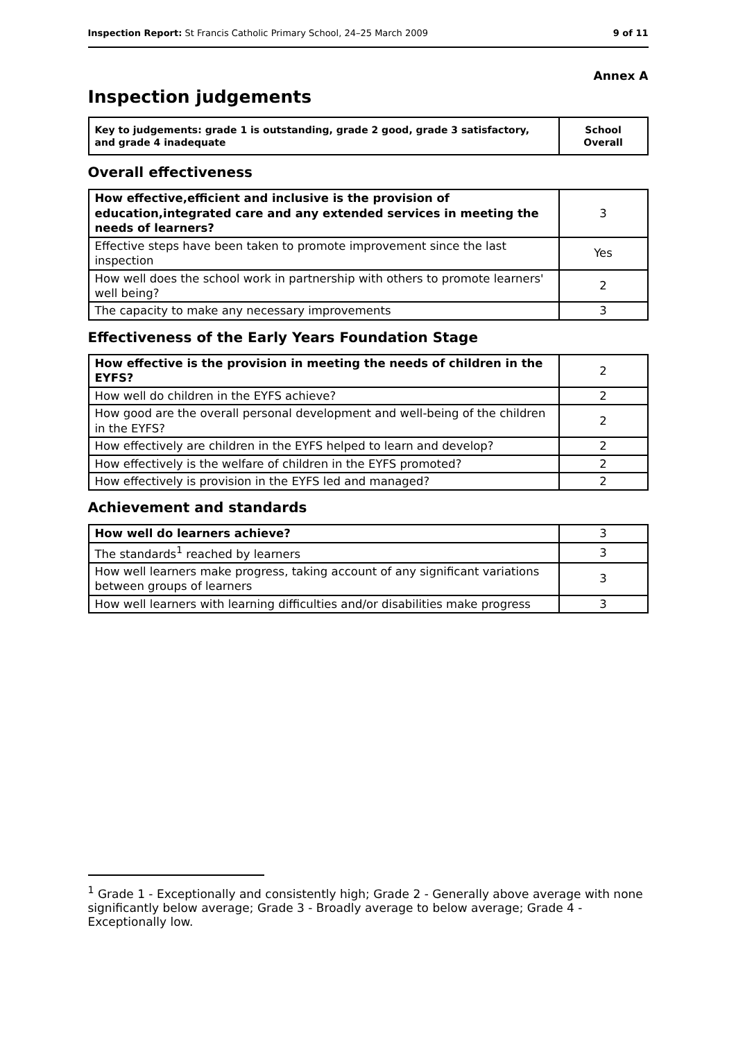Inspection Report: St Francis Catholic Primary School, 24–25 March 2009 9 of 11
Annex A
Inspection judgements
| Key to judgements: grade 1 is outstanding, grade 2 good, grade 3 satisfactory, and grade 4 inadequate | School Overall |
Overall effectiveness
| How effective,efficient and inclusive is the provision of education,integrated care and any extended services in meeting the needs of learners? | 3 |
| Effective steps have been taken to promote improvement since the last inspection | Yes |
| How well does the school work in partnership with others to promote learners' well being? | 2 |
| The capacity to make any necessary improvements | 3 |
Effectiveness of the Early Years Foundation Stage
| How effective is the provision in meeting the needs of children in the EYFS? | 2 |
| How well do children in the EYFS achieve? | 2 |
| How good are the overall personal development and well-being of the children in the EYFS? | 2 |
| How effectively are children in the EYFS helped to learn and develop? | 2 |
| How effectively is the welfare of children in the EYFS promoted? | 2 |
| How effectively is provision in the EYFS led and managed? | 2 |
Achievement and standards
| How well do learners achieve? | 3 |
| The standards<sup>1</sup> reached by learners | 3 |
| How well learners make progress, taking account of any significant variations between groups of learners | 3 |
| How well learners with learning difficulties and/or disabilities make progress | 3 |
<sup>1</sup> Grade 1 - Exceptionally and consistently high; Grade 2 - Generally above average with none significantly below average; Grade 3 - Broadly average to below average; Grade 4 - Exceptionally low.